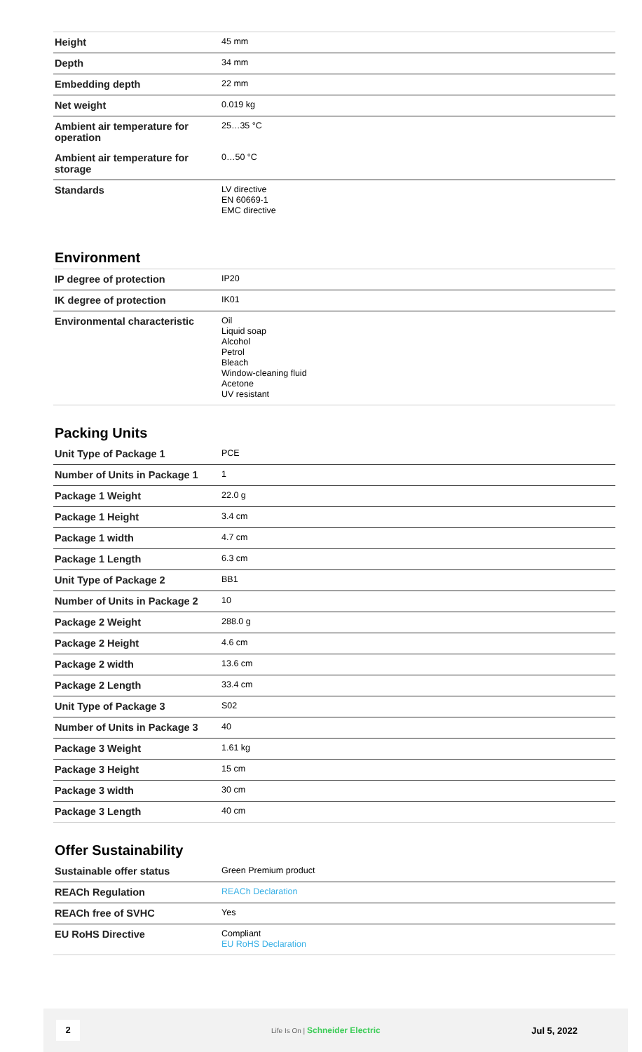| Height | 45 mm |
| Depth | 34 mm |
| Embedding depth | 22 mm |
| Net weight | 0.019 kg |
| Ambient air temperature for operation | 25…35 °C |
| Ambient air temperature for storage | 0…50 °C |
| Standards | LV directive EN 60669-1 EMC directive |
Environment
| IP degree of protection | IP20 |
| IK degree of protection | IK01 |
| Environmental characteristic | Oil Liquid soap Alcohol Petrol Bleach Window-cleaning fluid Acetone UV resistant |
Packing Units
| Unit Type of Package 1 | PCE |
| Number of Units in Package 1 | 1 |
| Package 1 Weight | 22.0 g |
| Package 1 Height | 3.4 cm |
| Package 1 width | 4.7 cm |
| Package 1 Length | 6.3 cm |
| Unit Type of Package 2 | BB1 |
| Number of Units in Package 2 | 10 |
| Package 2 Weight | 288.0 g |
| Package 2 Height | 4.6 cm |
| Package 2 width | 13.6 cm |
| Package 2 Length | 33.4 cm |
| Unit Type of Package 3 | S02 |
| Number of Units in Package 3 | 40 |
| Package 3 Weight | 1.61 kg |
| Package 3 Height | 15 cm |
| Package 3 width | 30 cm |
| Package 3 Length | 40 cm |
Offer Sustainability
| Sustainable offer status | Green Premium product |
| REACh Regulation | REACh Declaration |
| REACh free of SVHC | Yes |
| EU RoHS Directive | Compliant EU RoHS Declaration |
2 Life Is On | Schneider Electric Jul 5, 2022